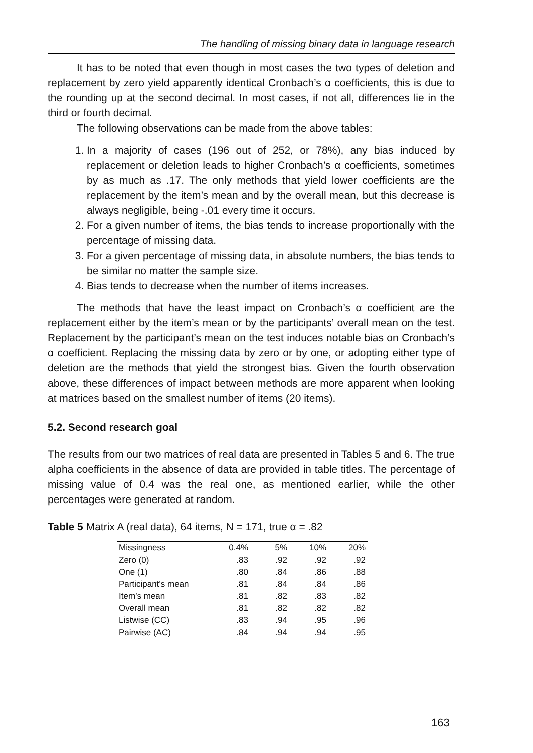The handling of missing binary data in language research
It has to be noted that even though in most cases the two types of deletion and replacement by zero yield apparently identical Cronbach’s α coefficients, this is due to the rounding up at the second decimal. In most cases, if not all, differences lie in the third or fourth decimal.
The following observations can be made from the above tables:
1. In a majority of cases (196 out of 252, or 78%), any bias induced by replacement or deletion leads to higher Cronbach’s α coefficients, sometimes by as much as .17. The only methods that yield lower coefficients are the replacement by the item’s mean and by the overall mean, but this decrease is always negligible, being -.01 every time it occurs.
2. For a given number of items, the bias tends to increase proportionally with the percentage of missing data.
3. For a given percentage of missing data, in absolute numbers, the bias tends to be similar no matter the sample size.
4. Bias tends to decrease when the number of items increases.
The methods that have the least impact on Cronbach’s α coefficient are the replacement either by the item’s mean or by the participants’ overall mean on the test. Replacement by the participant’s mean on the test induces notable bias on Cronbach’s α coefficient. Replacing the missing data by zero or by one, or adopting either type of deletion are the methods that yield the strongest bias. Given the fourth observation above, these differences of impact between methods are more apparent when looking at matrices based on the smallest number of items (20 items).
5.2. Second research goal
The results from our two matrices of real data are presented in Tables 5 and 6. The true alpha coefficients in the absence of data are provided in table titles. The percentage of missing value of 0.4 was the real one, as mentioned earlier, while the other percentages were generated at random.
Table 5 Matrix A (real data), 64 items, N = 171, true α = .82
| Missingness | 0.4% | 5% | 10% | 20% |
| --- | --- | --- | --- | --- |
| Zero (0) | .83 | .92 | .92 | .92 |
| One (1) | .80 | .84 | .86 | .88 |
| Participant’s mean | .81 | .84 | .84 | .86 |
| Item’s mean | .81 | .82 | .83 | .82 |
| Overall mean | .81 | .82 | .82 | .82 |
| Listwise (CC) | .83 | .94 | .95 | .96 |
| Pairwise (AC) | .84 | .94 | .94 | .95 |
163